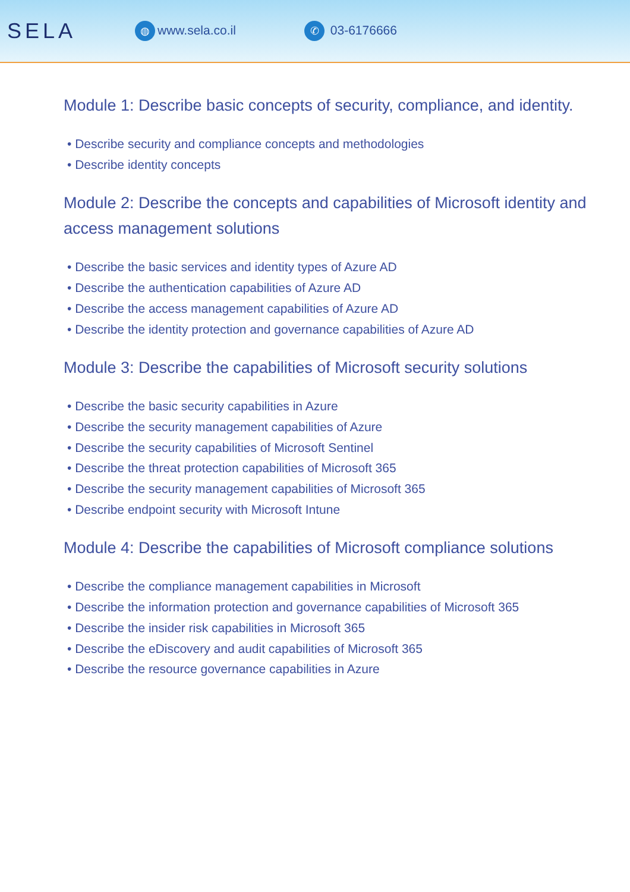SELA
◍ www.sela.co.il
✆ 03-6176666
Module 1: Describe basic concepts of security, compliance, and identity.
• Describe security and compliance concepts and methodologies
• Describe identity concepts
Module 2: Describe the concepts and capabilities of Microsoft identity and access management solutions
• Describe the basic services and identity types of Azure AD
• Describe the authentication capabilities of Azure AD
• Describe the access management capabilities of Azure AD
• Describe the identity protection and governance capabilities of Azure AD
Module 3: Describe the capabilities of Microsoft security solutions
• Describe the basic security capabilities in Azure
• Describe the security management capabilities of Azure
• Describe the security capabilities of Microsoft Sentinel
• Describe the threat protection capabilities of Microsoft 365
• Describe the security management capabilities of Microsoft 365
• Describe endpoint security with Microsoft Intune
Module 4: Describe the capabilities of Microsoft compliance solutions
• Describe the compliance management capabilities in Microsoft
• Describe the information protection and governance capabilities of Microsoft 365
• Describe the insider risk capabilities in Microsoft 365
• Describe the eDiscovery and audit capabilities of Microsoft 365
• Describe the resource governance capabilities in Azure